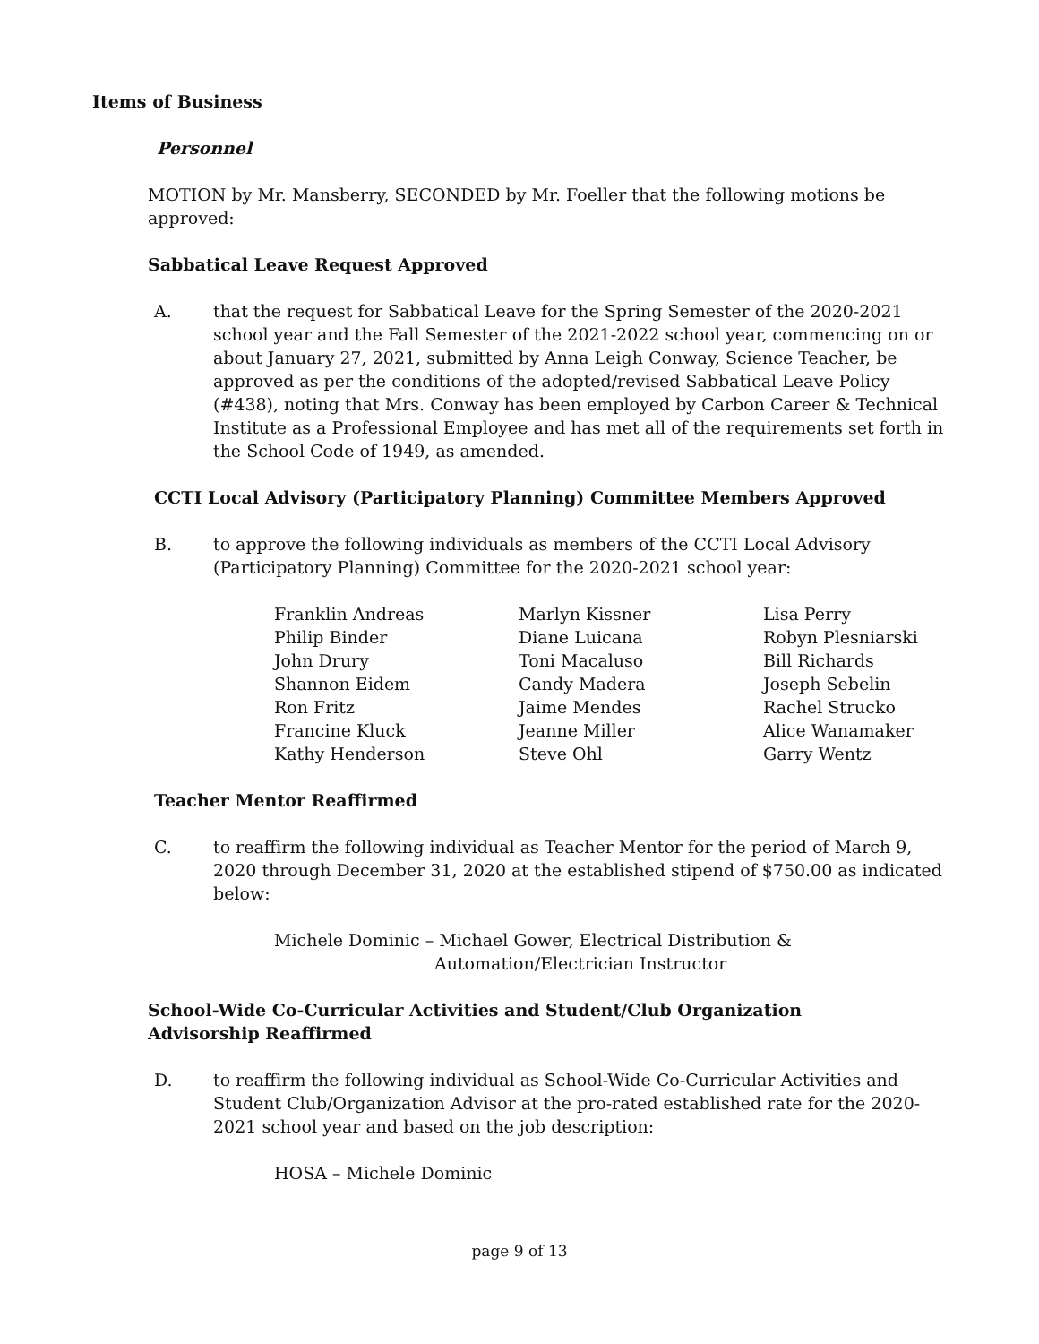Items of Business
Personnel
MOTION by Mr. Mansberry, SECONDED by Mr. Foeller that the following motions be approved:
Sabbatical Leave Request Approved
A. that the request for Sabbatical Leave for the Spring Semester of the 2020-2021 school year and the Fall Semester of the 2021-2022 school year, commencing on or about January 27, 2021, submitted by Anna Leigh Conway, Science Teacher, be approved as per the conditions of the adopted/revised Sabbatical Leave Policy (#438), noting that Mrs. Conway has been employed by Carbon Career & Technical Institute as a Professional Employee and has met all of the requirements set forth in the School Code of 1949, as amended.
CCTI Local Advisory (Participatory Planning) Committee Members Approved
B. to approve the following individuals as members of the CCTI Local Advisory (Participatory Planning) Committee for the 2020-2021 school year:
Franklin Andreas
Philip Binder
John Drury
Shannon Eidem
Ron Fritz
Francine Kluck
Kathy Henderson
Marlyn Kissner
Diane Luicana
Toni Macaluso
Candy Madera
Jaime Mendes
Jeanne Miller
Steve Ohl
Lisa Perry
Robyn Plesniarski
Bill Richards
Joseph Sebelin
Rachel Strucko
Alice Wanamaker
Garry Wentz
Teacher Mentor Reaffirmed
C. to reaffirm the following individual as Teacher Mentor for the period of March 9, 2020 through December 31, 2020 at the established stipend of $750.00 as indicated below:
Michele Dominic – Michael Gower, Electrical Distribution &
Automation/Electrician Instructor
School-Wide Co-Curricular Activities and Student/Club Organization Advisorship Reaffirmed
D. to reaffirm the following individual as School-Wide Co-Curricular Activities and Student Club/Organization Advisor at the pro-rated established rate for the 2020-2021 school year and based on the job description:
HOSA – Michele Dominic
page 9 of 13